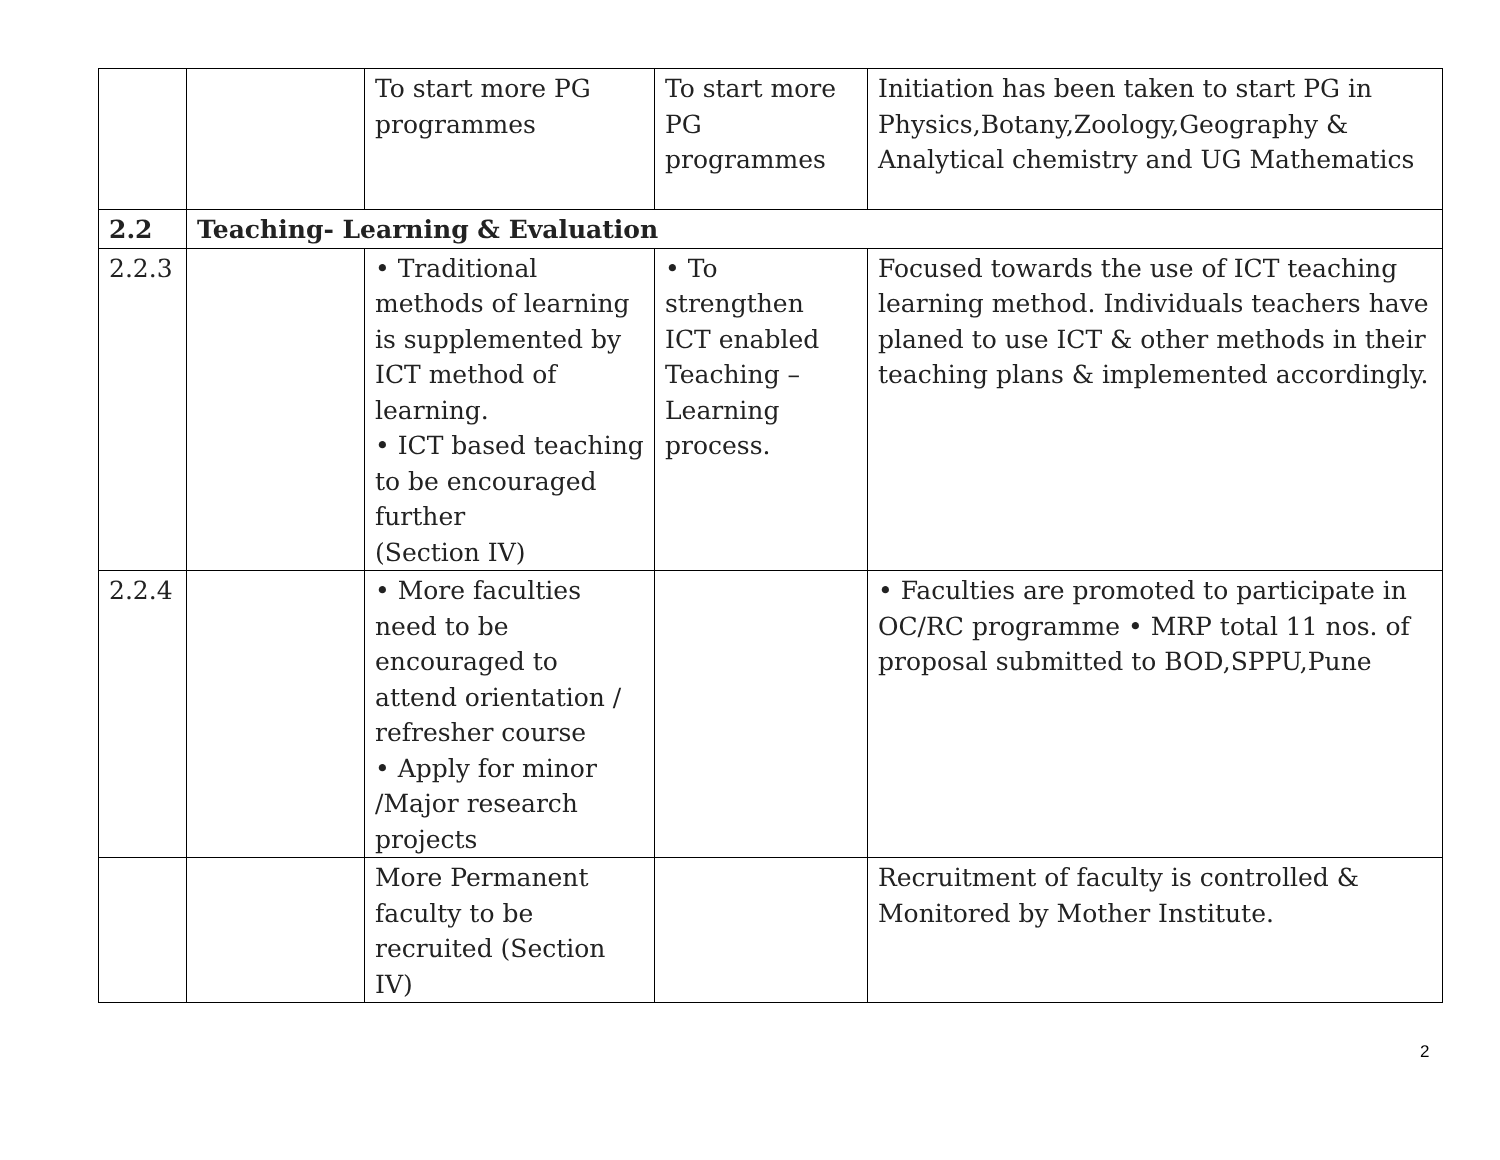| | | To start more PG programmes | To start more PG programmes | Initiation has been taken to start PG in Physics,Botany,Zoology,Geography & Analytical chemistry and UG Mathematics |
| 2.2 | Teaching- Learning & Evaluation | | | |
| 2.2.3 | | • Traditional methods of learning is supplemented by ICT method of learning. • ICT based teaching to be encouraged further (Section IV) | • To strengthen ICT enabled Teaching – Learning process. | Focused towards the use of ICT teaching learning method. Individuals teachers have planed to use ICT & other methods in their teaching plans & implemented accordingly. |
| 2.2.4 | | • More faculties need to be encouraged to attend orientation / refresher course • Apply for minor /Major research projects | | • Faculties are promoted to participate in OC/RC programme • MRP total 11 nos. of proposal submitted to BOD,SPPU,Pune |
| | | More Permanent faculty to be recruited (Section IV) | | Recruitment of faculty is controlled & Monitored by Mother Institute. |
2